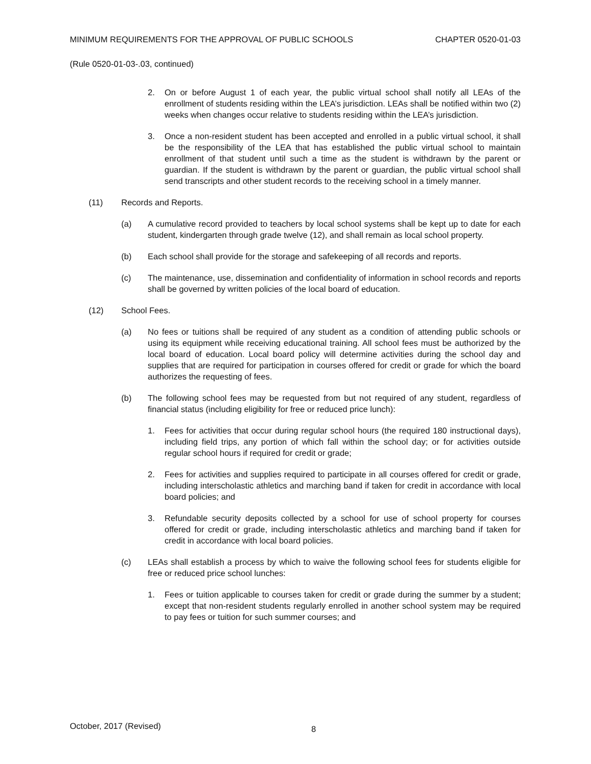MINIMUM REQUIREMENTS FOR THE APPROVAL OF PUBLIC SCHOOLS CHAPTER 0520-01-03
(Rule 0520-01-03-.03, continued)
2. On or before August 1 of each year, the public virtual school shall notify all LEAs of the enrollment of students residing within the LEA’s jurisdiction. LEAs shall be notified within two (2) weeks when changes occur relative to students residing within the LEA’s jurisdiction.
3. Once a non-resident student has been accepted and enrolled in a public virtual school, it shall be the responsibility of the LEA that has established the public virtual school to maintain enrollment of that student until such a time as the student is withdrawn by the parent or guardian. If the student is withdrawn by the parent or guardian, the public virtual school shall send transcripts and other student records to the receiving school in a timely manner.
(11) Records and Reports.
(a) A cumulative record provided to teachers by local school systems shall be kept up to date for each student, kindergarten through grade twelve (12), and shall remain as local school property.
(b) Each school shall provide for the storage and safekeeping of all records and reports.
(c) The maintenance, use, dissemination and confidentiality of information in school records and reports shall be governed by written policies of the local board of education.
(12) School Fees.
(a) No fees or tuitions shall be required of any student as a condition of attending public schools or using its equipment while receiving educational training. All school fees must be authorized by the local board of education. Local board policy will determine activities during the school day and supplies that are required for participation in courses offered for credit or grade for which the board authorizes the requesting of fees.
(b) The following school fees may be requested from but not required of any student, regardless of financial status (including eligibility for free or reduced price lunch):
1. Fees for activities that occur during regular school hours (the required 180 instructional days), including field trips, any portion of which fall within the school day; or for activities outside regular school hours if required for credit or grade;
2. Fees for activities and supplies required to participate in all courses offered for credit or grade, including interscholastic athletics and marching band if taken for credit in accordance with local board policies; and
3. Refundable security deposits collected by a school for use of school property for courses offered for credit or grade, including interscholastic athletics and marching band if taken for credit in accordance with local board policies.
(c) LEAs shall establish a process by which to waive the following school fees for students eligible for free or reduced price school lunches:
1. Fees or tuition applicable to courses taken for credit or grade during the summer by a student; except that non-resident students regularly enrolled in another school system may be required to pay fees or tuition for such summer courses; and
October, 2017 (Revised) 8